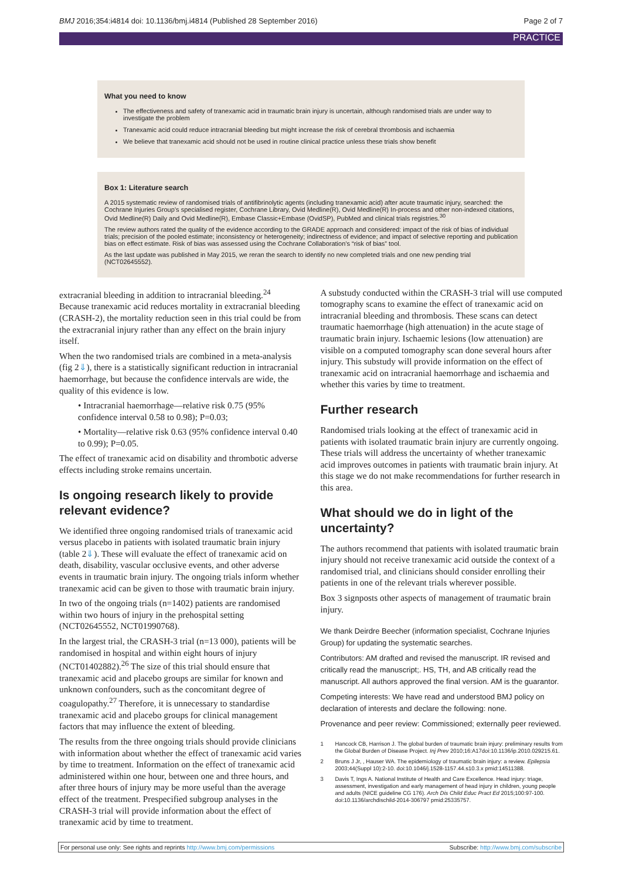BMJ 2016;354:i4814 doi: 10.1136/bmj.i4814 (Published 28 September 2016) Page 2 of 7
PRACTICE
What you need to know
The effectiveness and safety of tranexamic acid in traumatic brain injury is uncertain, although randomised trials are under way to investigate the problem
Tranexamic acid could reduce intracranial bleeding but might increase the risk of cerebral thrombosis and ischaemia
We believe that tranexamic acid should not be used in routine clinical practice unless these trials show benefit
Box 1: Literature search
A 2015 systematic review of randomised trials of antifibrinolytic agents (including tranexamic acid) after acute traumatic injury, searched: the Cochrane Injuries Group’s specialised register, Cochrane Library, Ovid Medline(R), Ovid Medline(R) In-process and other non-indexed citations, Ovid Medline(R) Daily and Ovid Medline(R), Embase Classic+Embase (OvidSP), PubMed and clinical trials registries.<sup>30</sup>
The review authors rated the quality of the evidence according to the GRADE approach and considered: impact of the risk of bias of individual trials; precision of the pooled estimate; inconsistency or heterogeneity; indirectness of evidence; and impact of selective reporting and publication bias on effect estimate. Risk of bias was assessed using the Cochrane Collaboration’s “risk of bias” tool.
As the last update was published in May 2015, we reran the search to identify no new completed trials and one new pending trial (NCT02645552).
extracranial bleeding in addition to intracranial bleeding.<sup>24</sup> Because tranexamic acid reduces mortality in extracranial bleeding (CRASH-2), the mortality reduction seen in this trial could be from the extracranial injury rather than any effect on the brain injury itself.
When the two randomised trials are combined in a meta-analysis (fig 2⇓), there is a statistically significant reduction in intracranial haemorrhage, but because the confidence intervals are wide, the quality of this evidence is low.
• Intracranial haemorrhage—relative risk 0.75 (95% confidence interval 0.58 to 0.98); P=0.03;
• Mortality—relative risk 0.63 (95% confidence interval 0.40 to 0.99); P=0.05.
The effect of tranexamic acid on disability and thrombotic adverse effects including stroke remains uncertain.
Is ongoing research likely to provide relevant evidence?
We identified three ongoing randomised trials of tranexamic acid versus placebo in patients with isolated traumatic brain injury (table 2⇓). These will evaluate the effect of tranexamic acid on death, disability, vascular occlusive events, and other adverse events in traumatic brain injury. The ongoing trials inform whether tranexamic acid can be given to those with traumatic brain injury.
In two of the ongoing trials (n=1402) patients are randomised within two hours of injury in the prehospital setting (NCT02645552, NCT01990768).
In the largest trial, the CRASH-3 trial (n=13 000), patients will be randomised in hospital and within eight hours of injury (NCT01402882).<sup>26</sup> The size of this trial should ensure that tranexamic acid and placebo groups are similar for known and unknown confounders, such as the concomitant degree of coagulopathy.<sup>27</sup> Therefore, it is unnecessary to standardise tranexamic acid and placebo groups for clinical management factors that may influence the extent of bleeding.
The results from the three ongoing trials should provide clinicians with information about whether the effect of tranexamic acid varies by time to treatment. Information on the effect of tranexamic acid administered within one hour, between one and three hours, and after three hours of injury may be more useful than the average effect of the treatment. Prespecified subgroup analyses in the CRASH-3 trial will provide information about the effect of tranexamic acid by time to treatment.
A substudy conducted within the CRASH-3 trial will use computed tomography scans to examine the effect of tranexamic acid on intracranial bleeding and thrombosis. These scans can detect traumatic haemorrhage (high attenuation) in the acute stage of traumatic brain injury. Ischaemic lesions (low attenuation) are visible on a computed tomography scan done several hours after injury. This substudy will provide information on the effect of tranexamic acid on intracranial haemorrhage and ischaemia and whether this varies by time to treatment.
Further research
Randomised trials looking at the effect of tranexamic acid in patients with isolated traumatic brain injury are currently ongoing. These trials will address the uncertainty of whether tranexamic acid improves outcomes in patients with traumatic brain injury. At this stage we do not make recommendations for further research in this area.
What should we do in light of the uncertainty?
The authors recommend that patients with isolated traumatic brain injury should not receive tranexamic acid outside the context of a randomised trial, and clinicians should consider enrolling their patients in one of the relevant trials wherever possible.
Box 3 signposts other aspects of management of traumatic brain injury.
We thank Deirdre Beecher (information specialist, Cochrane Injuries Group) for updating the systematic searches.
Contributors: AM drafted and revised the manuscript. IR revised and critically read the manuscript;. HS, TH, and AB critically read the manuscript. All authors approved the final version. AM is the guarantor.
Competing interests: We have read and understood BMJ policy on declaration of interests and declare the following: none.
Provenance and peer review: Commissioned; externally peer reviewed.
1 Hancock CB, Harrison J. The global burden of traumatic brain injury: preliminary results from the Global Burden of Disease Project. Inj Prev 2010;16:A17doi:10.1136/ip.2010.029215.61.
2 Bruns J Jr, , Hauser WA. The epidemiology of traumatic brain injury: a review. Epilepsia 2003;44(Suppl 10):2-10. doi:10.1046/j.1528-1157.44.s10.3.x pmid:14511388.
3 Davis T, Ings A. National Institute of Health and Care Excellence. Head injury: triage, assessment, investigation and early management of head injury in children, young people and adults (NICE guideline CG 176). Arch Dis Child Educ Pract Ed 2015;100:97-100. doi:10.1136/archdischild-2014-306797 pmid:25335757.
For personal use only: See rights and reprints http://www.bmj.com/permissions Subscribe: http://www.bmj.com/subscribe